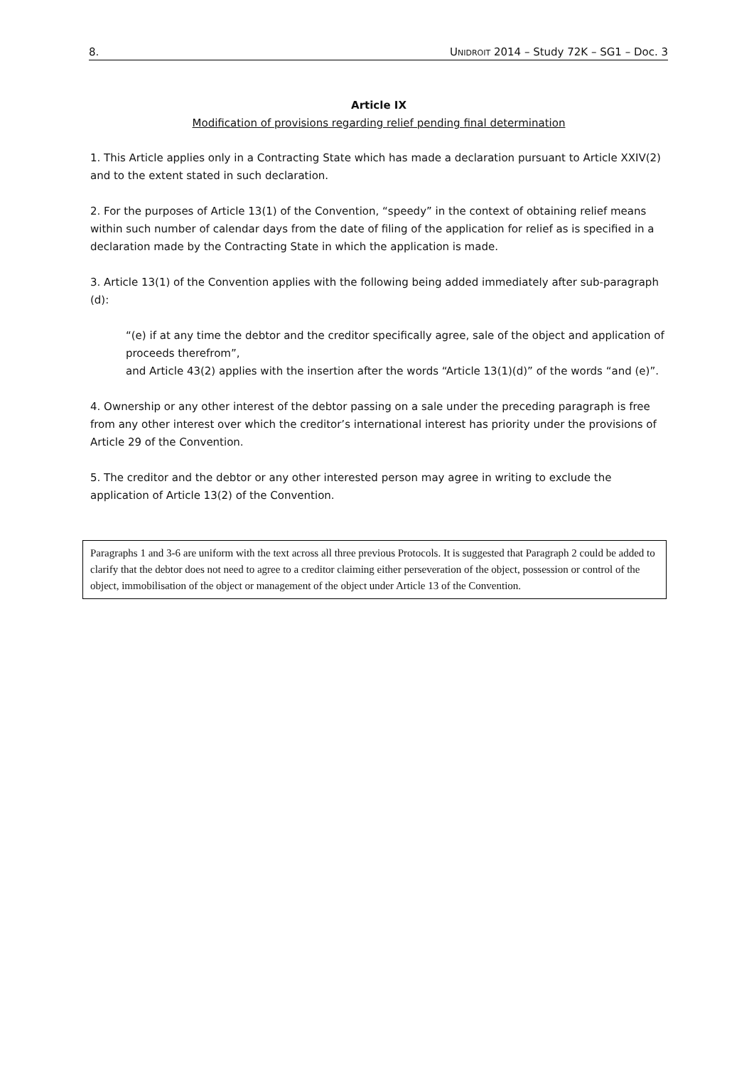8. UNIDROIT 2014 – Study 72K – SG1 – Doc. 3
Article IX
Modification of provisions regarding relief pending final determination
1. This Article applies only in a Contracting State which has made a declaration pursuant to Article XXIV(2) and to the extent stated in such declaration.
2. For the purposes of Article 13(1) of the Convention, “speedy” in the context of obtaining relief means within such number of calendar days from the date of filing of the application for relief as is specified in a declaration made by the Contracting State in which the application is made.
3. Article 13(1) of the Convention applies with the following being added immediately after sub-paragraph (d):
“(e) if at any time the debtor and the creditor specifically agree, sale of the object and application of proceeds therefrom”,
and Article 43(2) applies with the insertion after the words “Article 13(1)(d)” of the words “and (e)”.
4. Ownership or any other interest of the debtor passing on a sale under the preceding paragraph is free from any other interest over which the creditor’s international interest has priority under the provisions of Article 29 of the Convention.
5. The creditor and the debtor or any other interested person may agree in writing to exclude the application of Article 13(2) of the Convention.
Paragraphs 1 and 3-6 are uniform with the text across all three previous Protocols. It is suggested that Paragraph 2 could be added to clarify that the debtor does not need to agree to a creditor claiming either perseveration of the object, possession or control of the object, immobilisation of the object or management of the object under Article 13 of the Convention.